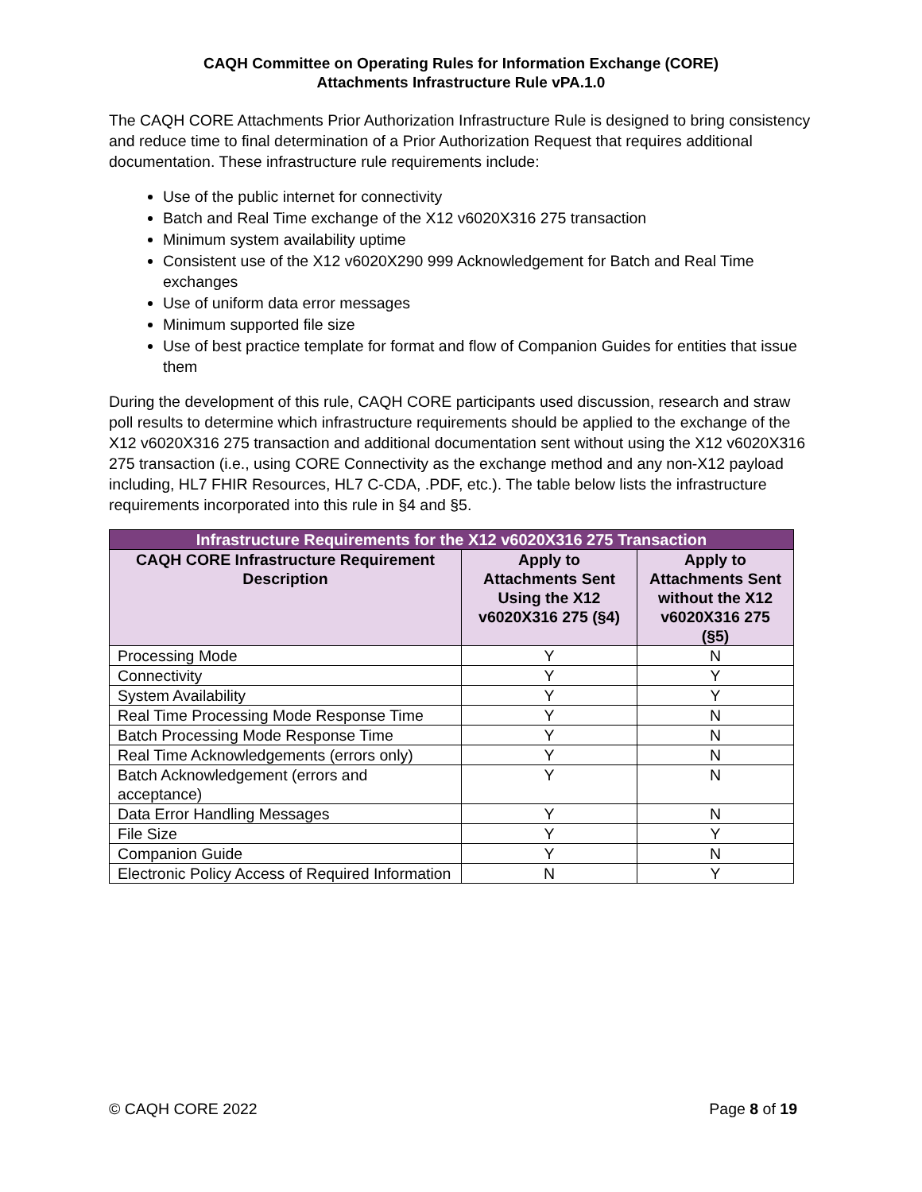CAQH Committee on Operating Rules for Information Exchange (CORE)
Attachments Infrastructure Rule vPA.1.0
The CAQH CORE Attachments Prior Authorization Infrastructure Rule is designed to bring consistency and reduce time to final determination of a Prior Authorization Request that requires additional documentation. These infrastructure rule requirements include:
Use of the public internet for connectivity
Batch and Real Time exchange of the X12 v6020X316 275 transaction
Minimum system availability uptime
Consistent use of the X12 v6020X290 999 Acknowledgement for Batch and Real Time exchanges
Use of uniform data error messages
Minimum supported file size
Use of best practice template for format and flow of Companion Guides for entities that issue them
During the development of this rule, CAQH CORE participants used discussion, research and straw poll results to determine which infrastructure requirements should be applied to the exchange of the X12 v6020X316 275 transaction and additional documentation sent without using the X12 v6020X316 275 transaction (i.e., using CORE Connectivity as the exchange method and any non-X12 payload including, HL7 FHIR Resources, HL7 C-CDA, .PDF, etc.). The table below lists the infrastructure requirements incorporated into this rule in §4 and §5.
| Infrastructure Requirements for the X12 v6020X316 275 Transaction | | |
| --- | --- | --- |
| CAQH CORE Infrastructure Requirement Description | Apply to Attachments Sent Using the X12 v6020X316 275 (§4) | Apply to Attachments Sent without the X12 v6020X316 275 (§5) |
| Processing Mode | Y | N |
| Connectivity | Y | Y |
| System Availability | Y | Y |
| Real Time Processing Mode Response Time | Y | N |
| Batch Processing Mode Response Time | Y | N |
| Real Time Acknowledgements (errors only) | Y | N |
| Batch Acknowledgement (errors and acceptance) | Y | N |
| Data Error Handling Messages | Y | N |
| File Size | Y | Y |
| Companion Guide | Y | N |
| Electronic Policy Access of Required Information | N | Y |
© CAQH CORE 2022 Page 8 of 19